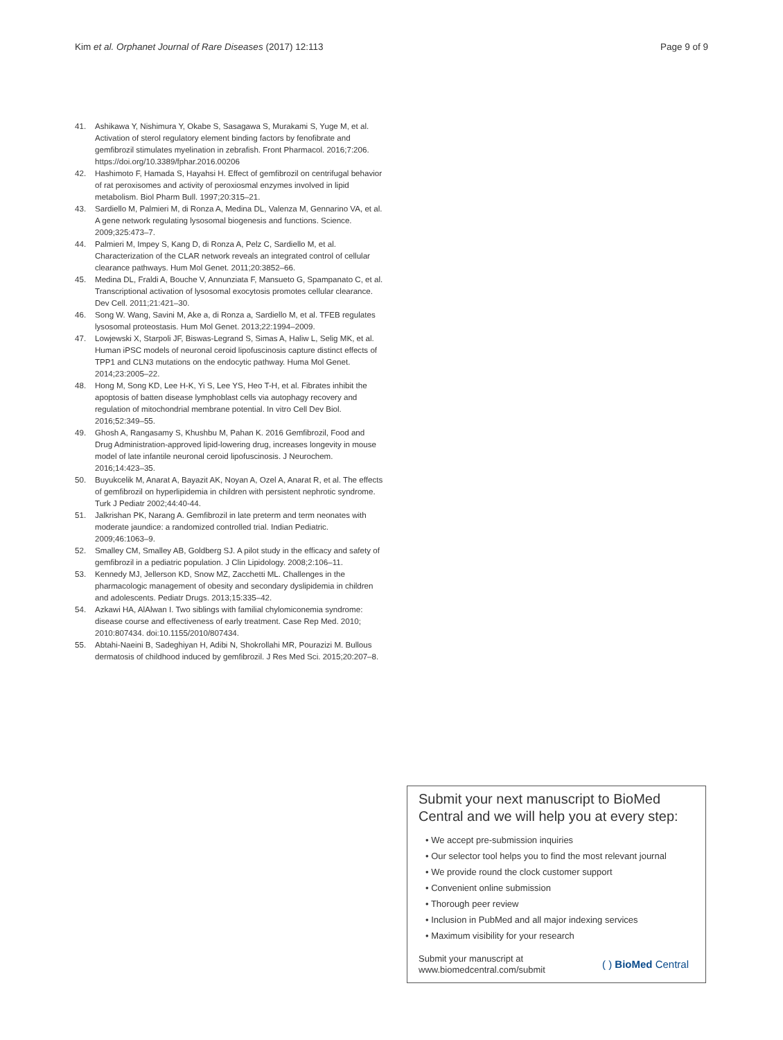Kim et al. Orphanet Journal of Rare Diseases (2017) 12:113 Page 9 of 9
41. Ashikawa Y, Nishimura Y, Okabe S, Sasagawa S, Murakami S, Yuge M, et al. Activation of sterol regulatory element binding factors by fenofibrate and gemfibrozil stimulates myelination in zebrafish. Front Pharmacol. 2016;7:206. https://doi.org/10.3389/fphar.2016.00206
42. Hashimoto F, Hamada S, Hayahsi H. Effect of gemfibrozil on centrifugal behavior of rat peroxisomes and activity of peroxiosmal enzymes involved in lipid metabolism. Biol Pharm Bull. 1997;20:315–21.
43. Sardiello M, Palmieri M, di Ronza A, Medina DL, Valenza M, Gennarino VA, et al. A gene network regulating lysosomal biogenesis and functions. Science. 2009;325:473–7.
44. Palmieri M, Impey S, Kang D, di Ronza A, Pelz C, Sardiello M, et al. Characterization of the CLAR network reveals an integrated control of cellular clearance pathways. Hum Mol Genet. 2011;20:3852–66.
45. Medina DL, Fraldi A, Bouche V, Annunziata F, Mansueto G, Spampanato C, et al. Transcriptional activation of lysosomal exocytosis promotes cellular clearance. Dev Cell. 2011;21:421–30.
46. Song W. Wang, Savini M, Ake a, di Ronza a, Sardiello M, et al. TFEB regulates lysosomal proteostasis. Hum Mol Genet. 2013;22:1994–2009.
47. Lowjewski X, Starpoli JF, Biswas-Legrand S, Simas A, Haliw L, Selig MK, et al. Human iPSC models of neuronal ceroid lipofuscinosis capture distinct effects of TPP1 and CLN3 mutations on the endocytic pathway. Huma Mol Genet. 2014;23:2005–22.
48. Hong M, Song KD, Lee H-K, Yi S, Lee YS, Heo T-H, et al. Fibrates inhibit the apoptosis of batten disease lymphoblast cells via autophagy recovery and regulation of mitochondrial membrane potential. In vitro Cell Dev Biol. 2016;52:349–55.
49. Ghosh A, Rangasamy S, Khushbu M, Pahan K. 2016 Gemfibrozil, Food and Drug Administration-approved lipid-lowering drug, increases longevity in mouse model of late infantile neuronal ceroid lipofuscinosis. J Neurochem. 2016;14:423–35.
50. Buyukcelik M, Anarat A, Bayazit AK, Noyan A, Ozel A, Anarat R, et al. The effects of gemfibrozil on hyperlipidemia in children with persistent nephrotic syndrome. Turk J Pediatr 2002;44:40-44.
51. Jalkrishan PK, Narang A. Gemfibrozil in late preterm and term neonates with moderate jaundice: a randomized controlled trial. Indian Pediatric. 2009;46:1063–9.
52. Smalley CM, Smalley AB, Goldberg SJ. A pilot study in the efficacy and safety of gemfibrozil in a pediatric population. J Clin Lipidology. 2008;2:106–11.
53. Kennedy MJ, Jellerson KD, Snow MZ, Zacchetti ML. Challenges in the pharmacologic management of obesity and secondary dyslipidemia in children and adolescents. Pediatr Drugs. 2013;15:335–42.
54. Azkawi HA, AlAlwan I. Two siblings with familial chylomiconemia syndrome: disease course and effectiveness of early treatment. Case Rep Med. 2010; 2010:807434. doi:10.1155/2010/807434.
55. Abtahi-Naeini B, Sadeghiyan H, Adibi N, Shokrollahi MR, Pourazizi M. Bullous dermatosis of childhood induced by gemfibrozil. J Res Med Sci. 2015;20:207–8.
Submit your next manuscript to BioMed Central and we will help you at every step:
• We accept pre-submission inquiries
• Our selector tool helps you to find the most relevant journal
• We provide round the clock customer support
• Convenient online submission
• Thorough peer review
• Inclusion in PubMed and all major indexing services
• Maximum visibility for your research
Submit your manuscript at
www.biomedcentral.com/submit ( ) BioMed Central